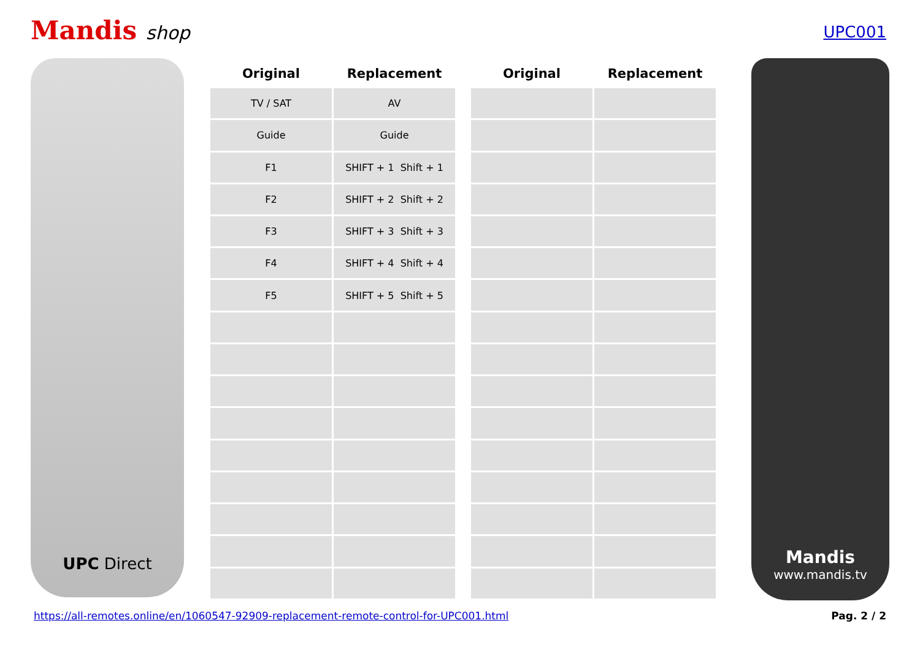Mandis shop
UPC001
UPC Direct
| Original | Replacement |
| --- | --- |
| TV / SAT | AV |
| Guide | Guide |
| F1 | SHIFT + 1 Shift + 1 |
| F2 | SHIFT + 2 Shift + 2 |
| F3 | SHIFT + 3 Shift + 3 |
| F4 | SHIFT + 4 Shift + 4 |
| F5 | SHIFT + 5 Shift + 5 |
| Original | Replacement |
| --- | --- |
Mandis
www.mandis.tv
https://all-remotes.online/en/1060547-92909-replacement-remote-control-for-UPC001.html Pag. 2 / 2